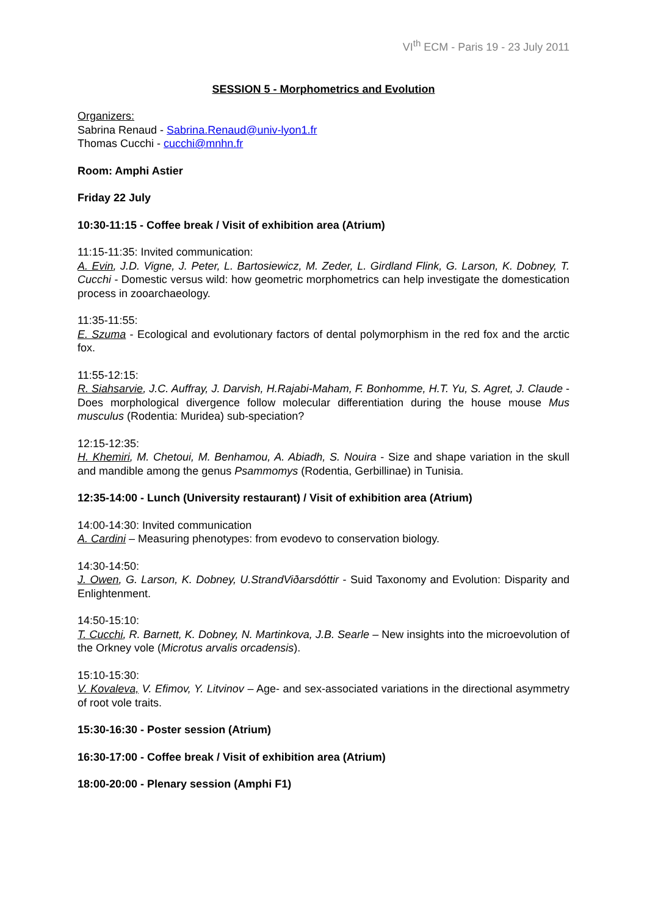VI<sup>th</sup> ECM - Paris 19 - 23 July 2011
SESSION 5 - Morphometrics and Evolution
Organizers:
Sabrina Renaud - Sabrina.Renaud@univ-lyon1.fr
Thomas Cucchi - cucchi@mnhn.fr
Room: Amphi Astier
Friday 22 July
10:30-11:15 - Coffee break / Visit of exhibition area (Atrium)
11:15-11:35: Invited communication:
A. Evin, J.D. Vigne, J. Peter, L. Bartosiewicz, M. Zeder, L. Girdland Flink, G. Larson, K. Dobney, T. Cucchi - Domestic versus wild: how geometric morphometrics can help investigate the domestication process in zooarchaeology.
11:35-11:55:
E. Szuma - Ecological and evolutionary factors of dental polymorphism in the red fox and the arctic fox.
11:55-12:15:
R. Siahsarvie, J.C. Auffray, J. Darvish, H.Rajabi-Maham, F. Bonhomme, H.T. Yu, S. Agret, J. Claude - Does morphological divergence follow molecular differentiation during the house mouse Mus musculus (Rodentia: Muridea) sub-speciation?
12:15-12:35:
H. Khemiri, M. Chetoui, M. Benhamou, A. Abiadh, S. Nouira - Size and shape variation in the skull and mandible among the genus Psammomys (Rodentia, Gerbillinae) in Tunisia.
12:35-14:00 - Lunch (University restaurant) / Visit of exhibition area (Atrium)
14:00-14:30: Invited communication
A. Cardini – Measuring phenotypes: from evodevo to conservation biology.
14:30-14:50:
J. Owen, G. Larson, K. Dobney, U.StrandViðarsdóttir - Suid Taxonomy and Evolution: Disparity and Enlightenment.
14:50-15:10:
T. Cucchi, R. Barnett, K. Dobney, N. Martinkova, J.B. Searle – New insights into the microevolution of the Orkney vole (Microtus arvalis orcadensis).
15:10-15:30:
V. Kovaleva, V. Efimov, Y. Litvinov – Age- and sex-associated variations in the directional asymmetry of root vole traits.
15:30-16:30 - Poster session (Atrium)
16:30-17:00 - Coffee break / Visit of exhibition area (Atrium)
18:00-20:00 - Plenary session (Amphi F1)